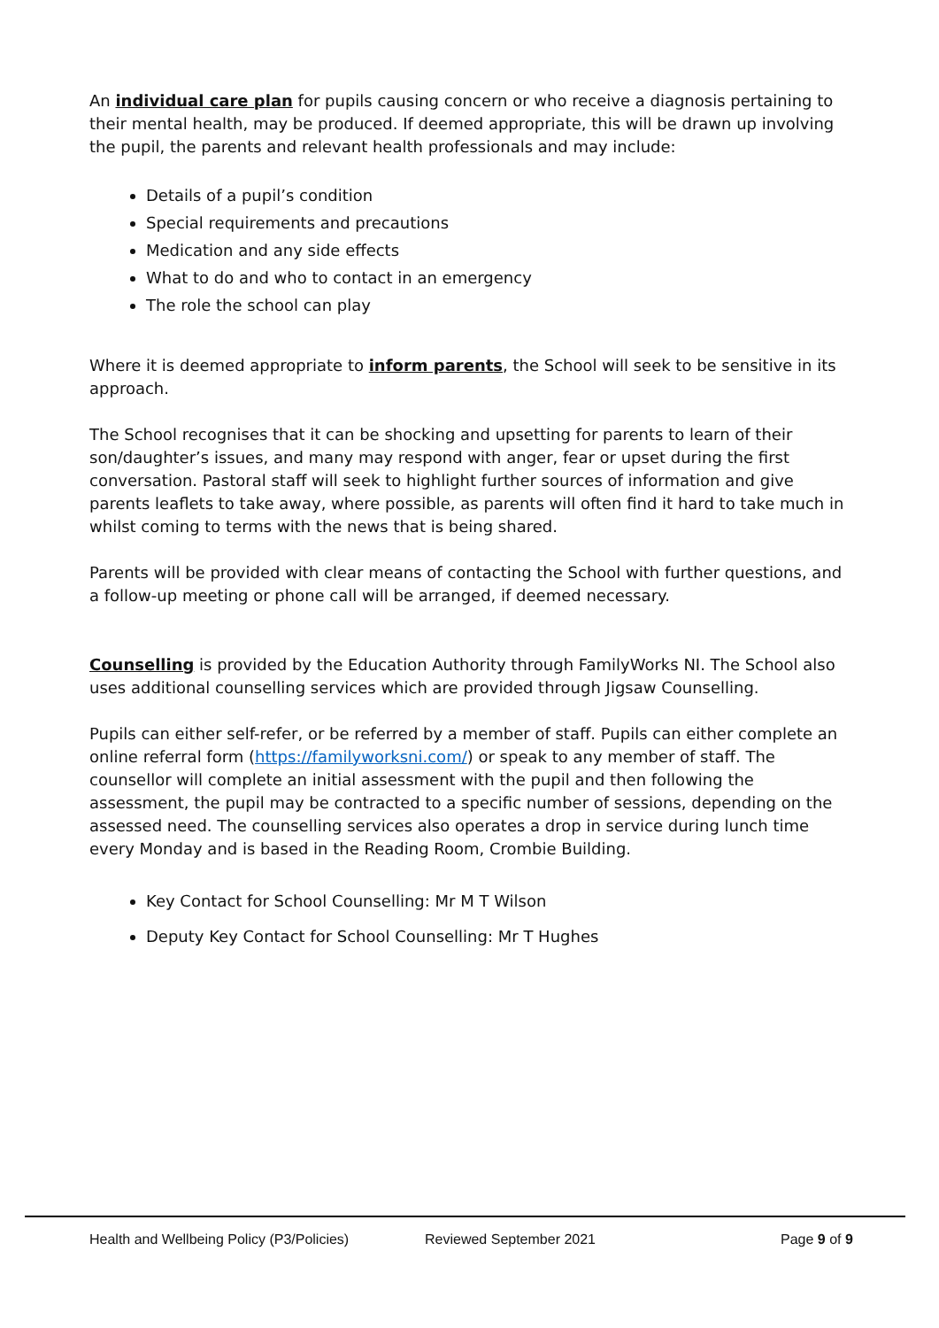An individual care plan for pupils causing concern or who receive a diagnosis pertaining to their mental health, may be produced. If deemed appropriate, this will be drawn up involving the pupil, the parents and relevant health professionals and may include:
Details of a pupil’s condition
Special requirements and precautions
Medication and any side effects
What to do and who to contact in an emergency
The role the school can play
Where it is deemed appropriate to inform parents, the School will seek to be sensitive in its approach.
The School recognises that it can be shocking and upsetting for parents to learn of their son/daughter’s issues, and many may respond with anger, fear or upset during the first conversation. Pastoral staff will seek to highlight further sources of information and give parents leaflets to take away, where possible, as parents will often find it hard to take much in whilst coming to terms with the news that is being shared.
Parents will be provided with clear means of contacting the School with further questions, and a follow-up meeting or phone call will be arranged, if deemed necessary.
Counselling is provided by the Education Authority through FamilyWorks NI. The School also uses additional counselling services which are provided through Jigsaw Counselling.
Pupils can either self-refer, or be referred by a member of staff. Pupils can either complete an online referral form (https://familyworksni.com/) or speak to any member of staff. The counsellor will complete an initial assessment with the pupil and then following the assessment, the pupil may be contracted to a specific number of sessions, depending on the assessed need. The counselling services also operates a drop in service during lunch time every Monday and is based in the Reading Room, Crombie Building.
Key Contact for School Counselling: Mr M T Wilson
Deputy Key Contact for School Counselling: Mr T Hughes
Health and Wellbeing Policy (P3/Policies) Reviewed September 2021 Page 9 of 9